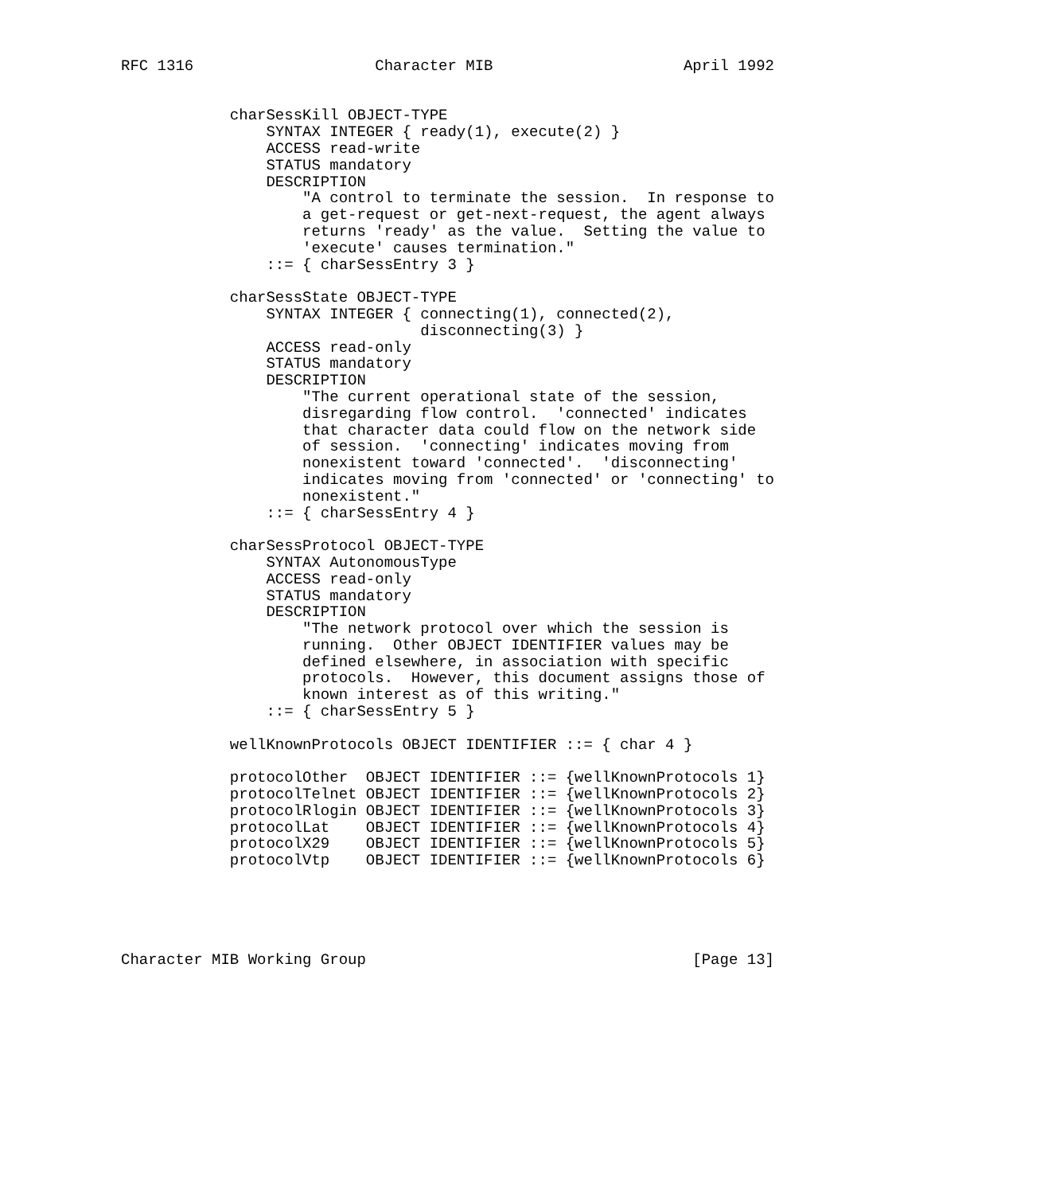RFC 1316                    Character MIB                     April 1992


            charSessKill OBJECT-TYPE
                SYNTAX INTEGER { ready(1), execute(2) }
                ACCESS read-write
                STATUS mandatory
                DESCRIPTION
                    "A control to terminate the session.  In response to
                    a get-request or get-next-request, the agent always
                    returns 'ready' as the value.  Setting the value to
                    'execute' causes termination."
                ::= { charSessEntry 3 }

            charSessState OBJECT-TYPE
                SYNTAX INTEGER { connecting(1), connected(2),
                                 disconnecting(3) }
                ACCESS read-only
                STATUS mandatory
                DESCRIPTION
                    "The current operational state of the session,
                    disregarding flow control.  'connected' indicates
                    that character data could flow on the network side
                    of session.  'connecting' indicates moving from
                    nonexistent toward 'connected'.  'disconnecting'
                    indicates moving from 'connected' or 'connecting' to
                    nonexistent."
                ::= { charSessEntry 4 }

            charSessProtocol OBJECT-TYPE
                SYNTAX AutonomousType
                ACCESS read-only
                STATUS mandatory
                DESCRIPTION
                    "The network protocol over which the session is
                    running.  Other OBJECT IDENTIFIER values may be
                    defined elsewhere, in association with specific
                    protocols.  However, this document assigns those of
                    known interest as of this writing."
                ::= { charSessEntry 5 }

            wellKnownProtocols OBJECT IDENTIFIER ::= { char 4 }

            protocolOther  OBJECT IDENTIFIER ::= {wellKnownProtocols 1}
            protocolTelnet OBJECT IDENTIFIER ::= {wellKnownProtocols 2}
            protocolRlogin OBJECT IDENTIFIER ::= {wellKnownProtocols 3}
            protocolLat    OBJECT IDENTIFIER ::= {wellKnownProtocols 4}
            protocolX29    OBJECT IDENTIFIER ::= {wellKnownProtocols 5}
            protocolVtp    OBJECT IDENTIFIER ::= {wellKnownProtocols 6}





Character MIB Working Group                                    [Page 13]